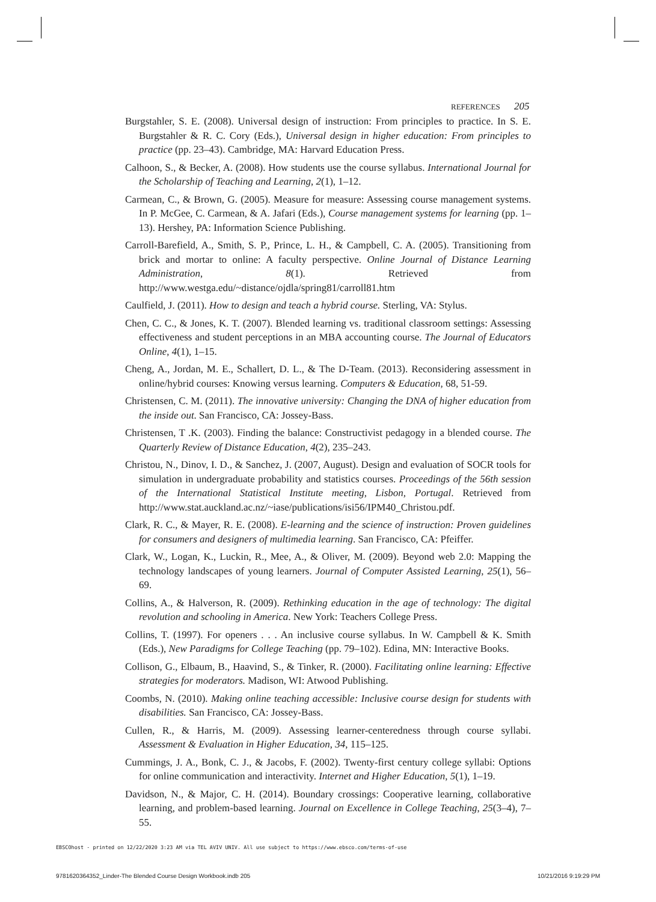REFERENCES 205
Burgstahler, S. E. (2008). Universal design of instruction: From principles to practice. In S. E. Burgstahler & R. C. Cory (Eds.), Universal design in higher education: From principles to practice (pp. 23–43). Cambridge, MA: Harvard Education Press.
Calhoon, S., & Becker, A. (2008). How students use the course syllabus. International Journal for the Scholarship of Teaching and Learning, 2(1), 1–12.
Carmean, C., & Brown, G. (2005). Measure for measure: Assessing course management systems. In P. McGee, C. Carmean, & A. Jafari (Eds.), Course management systems for learning (pp. 1–13). Hershey, PA: Information Science Publishing.
Carroll-Barefield, A., Smith, S. P., Prince, L. H., & Campbell, C. A. (2005). Transitioning from brick and mortar to online: A faculty perspective. Online Journal of Distance Learning Administration, 8(1). Retrieved from http://www.westga.edu/~distance/ojdla/spring81/carroll81.htm
Caulfield, J. (2011). How to design and teach a hybrid course. Sterling, VA: Stylus.
Chen, C. C., & Jones, K. T. (2007). Blended learning vs. traditional classroom settings: Assessing effectiveness and student perceptions in an MBA accounting course. The Journal of Educators Online, 4(1), 1–15.
Cheng, A., Jordan, M. E., Schallert, D. L., & The D-Team. (2013). Reconsidering assessment in online/hybrid courses: Knowing versus learning. Computers & Education, 68, 51-59.
Christensen, C. M. (2011). The innovative university: Changing the DNA of higher education from the inside out. San Francisco, CA: Jossey-Bass.
Christensen, T .K. (2003). Finding the balance: Constructivist pedagogy in a blended course. The Quarterly Review of Distance Education, 4(2), 235–243.
Christou, N., Dinov, I. D., & Sanchez, J. (2007, August). Design and evaluation of SOCR tools for simulation in undergraduate probability and statistics courses. Proceedings of the 56th session of the International Statistical Institute meeting, Lisbon, Portugal. Retrieved from http://www.stat.auckland.ac.nz/~iase/publications/isi56/IPM40_Christou.pdf.
Clark, R. C., & Mayer, R. E. (2008). E-learning and the science of instruction: Proven guidelines for consumers and designers of multimedia learning. San Francisco, CA: Pfeiffer.
Clark, W., Logan, K., Luckin, R., Mee, A., & Oliver, M. (2009). Beyond web 2.0: Mapping the technology landscapes of young learners. Journal of Computer Assisted Learning, 25(1), 56–69.
Collins, A., & Halverson, R. (2009). Rethinking education in the age of technology: The digital revolution and schooling in America. New York: Teachers College Press.
Collins, T. (1997). For openers . . . An inclusive course syllabus. In W. Campbell & K. Smith (Eds.), New Paradigms for College Teaching (pp. 79–102). Edina, MN: Interactive Books.
Collison, G., Elbaum, B., Haavind, S., & Tinker, R. (2000). Facilitating online learning: Effective strategies for moderators. Madison, WI: Atwood Publishing.
Coombs, N. (2010). Making online teaching accessible: Inclusive course design for students with disabilities. San Francisco, CA: Jossey-Bass.
Cullen, R., & Harris, M. (2009). Assessing learner-centeredness through course syllabi. Assessment & Evaluation in Higher Education, 34, 115–125.
Cummings, J. A., Bonk, C. J., & Jacobs, F. (2002). Twenty-first century college syllabi: Options for online communication and interactivity. Internet and Higher Education, 5(1), 1–19.
Davidson, N., & Major, C. H. (2014). Boundary crossings: Cooperative learning, collaborative learning, and problem-based learning. Journal on Excellence in College Teaching, 25(3–4), 7–55.
EBSCOhost - printed on 12/22/2020 3:23 AM via TEL AVIV UNIV. All use subject to https://www.ebsco.com/terms-of-use
9781620364352_Linder-The Blended Course Design Workbook.indb 205 10/21/2016 9:19:29 PM